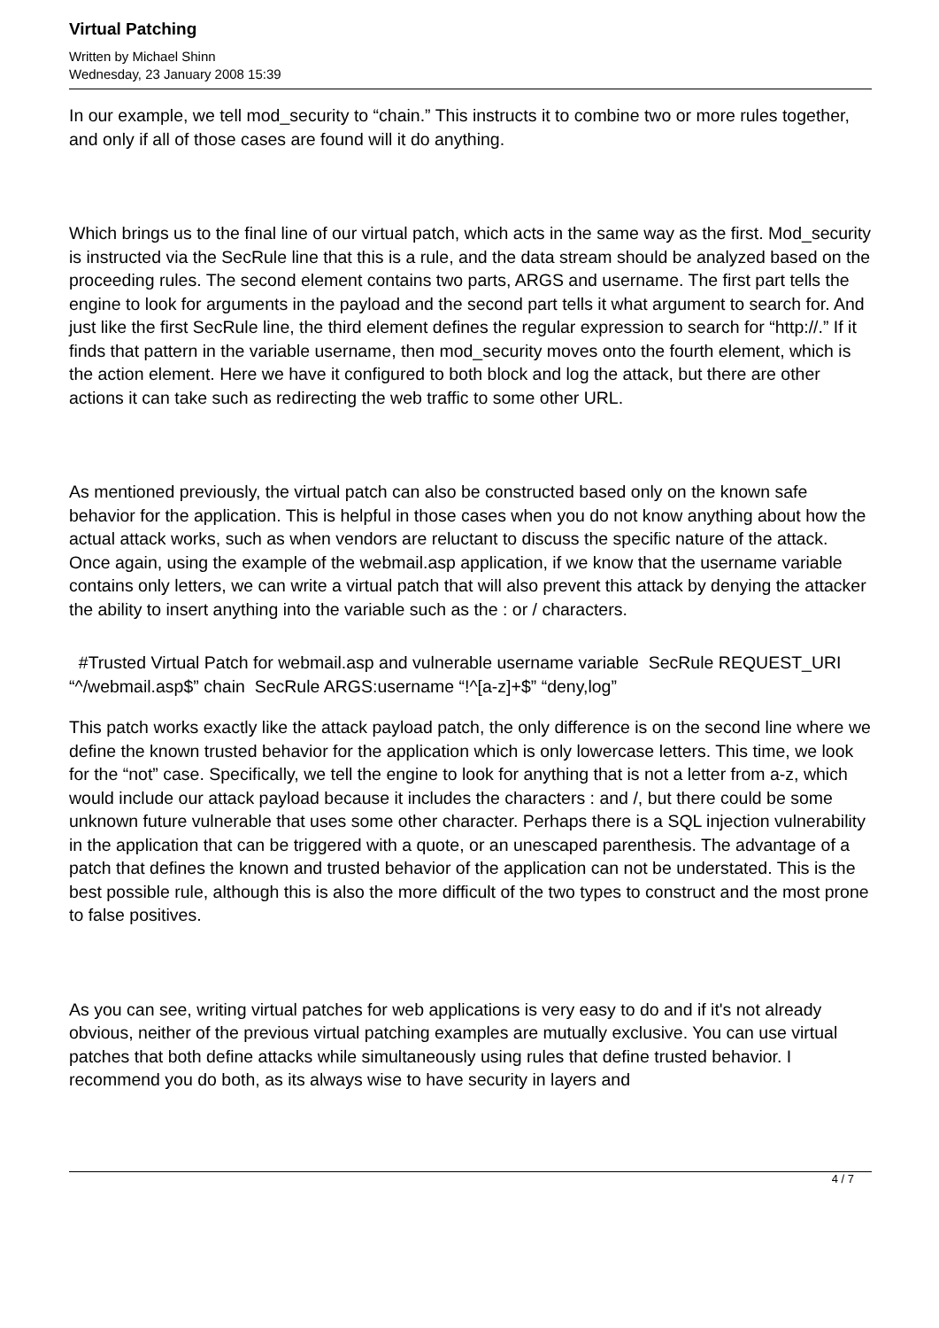Virtual Patching
Written by Michael Shinn
Wednesday, 23 January 2008 15:39
In our example, we tell mod_security to “chain.” This instructs it to combine two or more rules together, and only if all of those cases are found will it do anything.
Which brings us to the final line of our virtual patch, which acts in the same way as the first. Mod_security is instructed via the SecRule line that this is a rule, and the data stream should be analyzed based on the proceeding rules. The second element contains two parts, ARGS and username. The first part tells the engine to look for arguments in the payload and the second part tells it what argument to search for. And just like the first SecRule line, the third element defines the regular expression to search for “http://.” If it finds that pattern in the variable username, then mod_security moves onto the fourth element, which is the action element. Here we have it configured to both block and log the attack, but there are other actions it can take such as redirecting the web traffic to some other URL.
As mentioned previously, the virtual patch can also be constructed based only on the known safe behavior for the application. This is helpful in those cases when you do not know anything about how the actual attack works, such as when vendors are reluctant to discuss the specific nature of the attack. Once again, using the example of the webmail.asp application, if we know that the username variable contains only letters, we can write a virtual patch that will also prevent this attack by denying the attacker the ability to insert anything into the variable such as the : or / characters.
#Trusted Virtual Patch for webmail.asp and vulnerable username variable SecRule REQUEST_URI “^/webmail.asp$” chain SecRule ARGS:username “!^[a-z]+$” “deny,log”
This patch works exactly like the attack payload patch, the only difference is on the second line where we define the known trusted behavior for the application which is only lowercase letters. This time, we look for the “not” case. Specifically, we tell the engine to look for anything that is not a letter from a-z, which would include our attack payload because it includes the characters : and /, but there could be some unknown future vulnerable that uses some other character. Perhaps there is a SQL injection vulnerability in the application that can be triggered with a quote, or an unescaped parenthesis. The advantage of a patch that defines the known and trusted behavior of the application can not be understated. This is the best possible rule, although this is also the more difficult of the two types to construct and the most prone to false positives.
As you can see, writing virtual patches for web applications is very easy to do and if it's not already obvious, neither of the previous virtual patching examples are mutually exclusive. You can use virtual patches that both define attacks while simultaneously using rules that define trusted behavior. I recommend you do both, as its always wise to have security in layers and
4 / 7